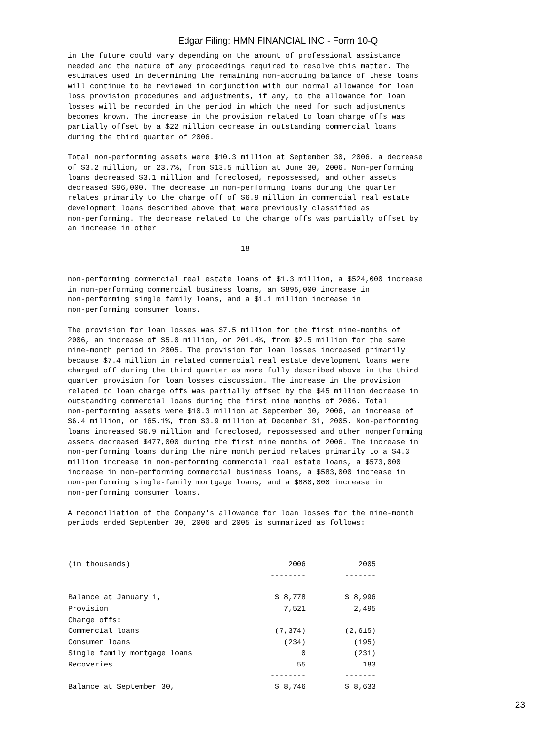Edgar Filing: HMN FINANCIAL INC - Form 10-Q
in the future could vary depending on the amount of professional assistance
needed and the nature of any proceedings required to resolve this matter. The
estimates used in determining the remaining non-accruing balance of these loans
will continue to be reviewed in conjunction with our normal allowance for loan
loss provision procedures and adjustments, if any, to the allowance for loan
losses will be recorded in the period in which the need for such adjustments
becomes known. The increase in the provision related to loan charge offs was
partially offset by a $22 million decrease in outstanding commercial loans
during the third quarter of 2006.

Total non-performing assets were $10.3 million at September 30, 2006, a decrease
of $3.2 million, or 23.7%, from $13.5 million at June 30, 2006. Non-performing
loans decreased $3.1 million and foreclosed, repossessed, and other assets
decreased $96,000. The decrease in non-performing loans during the quarter
relates primarily to the charge off of $6.9 million in commercial real estate
development loans described above that were previously classified as
non-performing. The decrease related to the charge offs was partially offset by
an increase in other

                                       18


non-performing commercial real estate loans of $1.3 million, a $524,000 increase
in non-performing commercial business loans, an $895,000 increase in
non-performing single family loans, and a $1.1 million increase in
non-performing consumer loans.

The provision for loan losses was $7.5 million for the first nine-months of
2006, an increase of $5.0 million, or 201.4%, from $2.5 million for the same
nine-month period in 2005. The provision for loan losses increased primarily
because $7.4 million in related commercial real estate development loans were
charged off during the third quarter as more fully described above in the third
quarter provision for loan losses discussion. The increase in the provision
related to loan charge offs was partially offset by the $45 million decrease in
outstanding commercial loans during the first nine months of 2006. Total
non-performing assets were $10.3 million at September 30, 2006, an increase of
$6.4 million, or 165.1%, from $3.9 million at December 31, 2005. Non-performing
loans increased $6.9 million and foreclosed, repossessed and other nonperforming
assets decreased $477,000 during the first nine months of 2006. The increase in
non-performing loans during the nine month period relates primarily to a $4.3
million increase in non-performing commercial real estate loans, a $573,000
increase in non-performing commercial business loans, a $583,000 increase in
non-performing single-family mortgage loans, and a $880,000 increase in
non-performing consumer loans.

A reconciliation of the Company's allowance for loan losses for the nine-month
periods ended September 30, 2006 and 2005 is summarized as follows:
| (in thousands) | 2006 | 2005 |
| --- | --- | --- |
| | -------- | ------- |
| Balance at January 1, | $ 8,778 | $ 8,996 |
| Provision | 7,521 | 2,495 |
| Charge offs: | | |
| Commercial loans | (7,374) | (2,615) |
| Consumer loans | (234) | (195) |
| Single family mortgage loans | 0 | (231) |
| Recoveries | 55 | 183 |
| | -------- | ------- |
| Balance at September 30, | $ 8,746 | $ 8,633 |
23